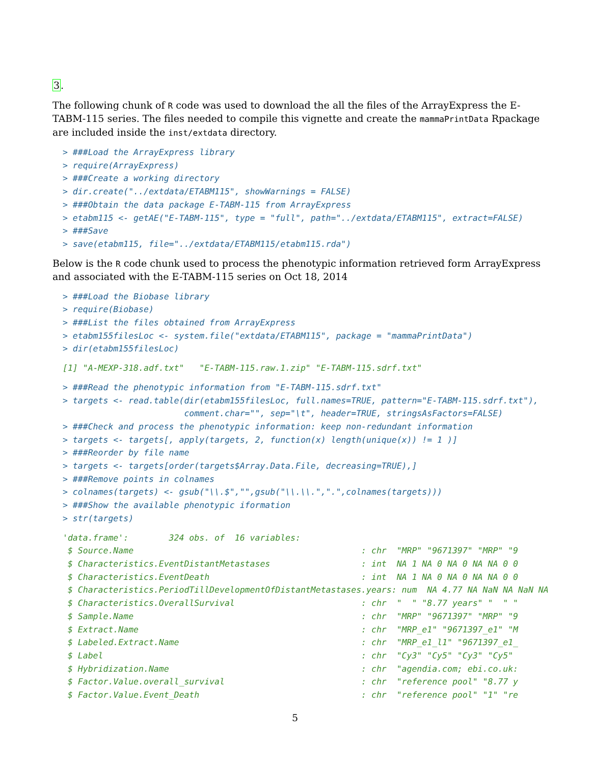3.
The following chunk of R code was used to download the all the files of the ArrayExpress the E-TABM-115 series. The files needed to compile this vignette and create the mammaPrintData Rpackage are included inside the inst/extdata directory.
> ###Load the ArrayExpress library
> require(ArrayExpress)
> ###Create a working directory
> dir.create("../extdata/ETABM115", showWarnings = FALSE)
> ###Obtain the data package E-TABM-115 from ArrayExpress
> etabm115 <- getAE("E-TABM-115", type = "full", path="../extdata/ETABM115", extract=FALSE)
> ###Save
> save(etabm115, file="../extdata/ETABM115/etabm115.rda")
Below is the R code chunk used to process the phenotypic information retrieved form ArrayExpress and associated with the E-TABM-115 series on Oct 18, 2014
> ###Load the Biobase library
> require(Biobase)
> ###List the files obtained from ArrayExpress
> etabm155filesLoc <- system.file("extdata/ETABM115", package = "mammaPrintData")
> dir(etabm155filesLoc)
[1] "A-MEXP-318.adf.txt"   "E-TABM-115.raw.1.zip" "E-TABM-115.sdrf.txt"
> ###Read the phenotypic information from "E-TABM-115.sdrf.txt"
> targets <- read.table(dir(etabm155filesLoc, full.names=TRUE, pattern="E-TABM-115.sdrf.txt"),
                        comment.char="", sep="\t", header=TRUE, stringsAsFactors=FALSE)
> ###Check and process the phenotypic information: keep non-redundant information
> targets <- targets[, apply(targets, 2, function(x) length(unique(x)) != 1 )]
> ###Reorder by file name
> targets <- targets[order(targets$Array.Data.File, decreasing=TRUE),]
> ###Remove points in colnames
> colnames(targets) <- gsub("\\.$","",gsub("\\.\\.",".",colnames(targets)))
> ###Show the available phenotypic iformation
> str(targets)
'data.frame':        324 obs. of  16 variables:
 $ Source.Name                                             : chr  "MRP" "9671397" "MRP" "9
 $ Characteristics.EventDistantMetastases                  : int  NA 1 NA 0 NA 0 NA NA 0 0
 $ Characteristics.EventDeath                              : int  NA 1 NA 0 NA 0 NA NA 0 0
 $ Characteristics.PeriodTillDevelopmentOfDistantMetastases.years: num  NA 4.77 NA NaN NA NaN NA
 $ Characteristics.OverallSurvival                         : chr  "  " "8.77 years" "  " "
 $ Sample.Name                                             : chr  "MRP" "9671397" "MRP" "9
 $ Extract.Name                                            : chr  "MRP_e1" "9671397_e1" "M
 $ Labeled.Extract.Name                                    : chr  "MRP_e1_l1" "9671397_e1_
 $ Label                                                   : chr  "Cy3" "Cy5" "Cy3" "Cy5"
 $ Hybridization.Name                                      : chr  "agendia.com; ebi.co.uk:
 $ Factor.Value.overall_survival                           : chr  "reference pool" "8.77 y
 $ Factor.Value.Event_Death                                : chr  "reference pool" "1" "re
5